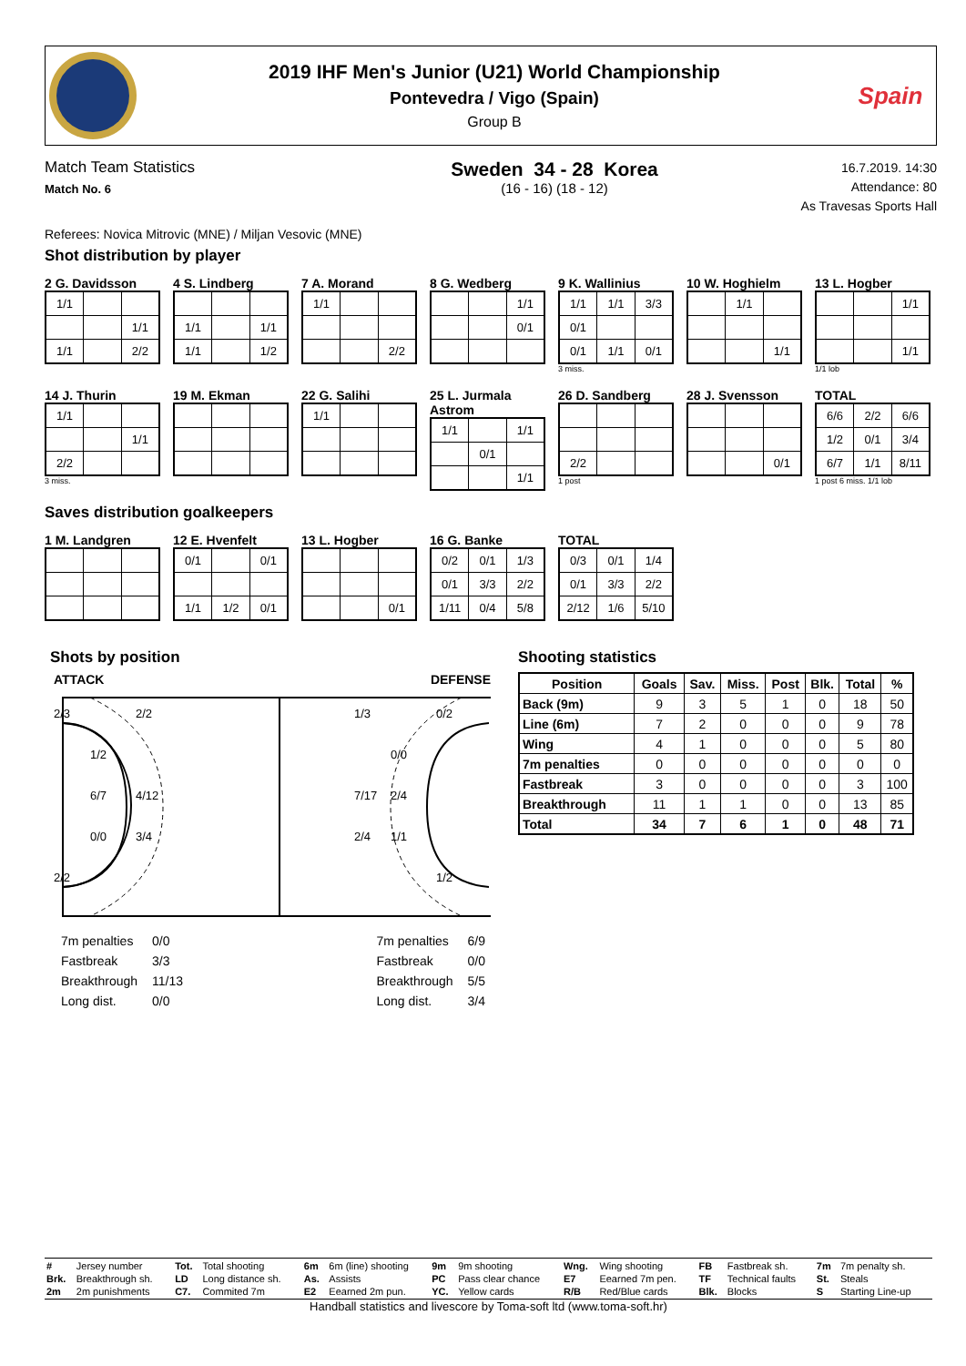2019 IHF Men's Junior (U21) World Championship
Pontevedra / Vigo (Spain)
Group B
Spain
Match Team Statistics
Match No. 6
Sweden 34 - 28 Korea
(16 - 16) (18 - 12)
16.7.2019. 14:30
Attendance: 80
As Travesas Sports Hall
Referees: Novica Mitrovic (MNE) / Miljan Vesovic (MNE)
Shot distribution by player
2 G. Davidsson
| 1/1 | | |
| | | 1/1 |
| 1/1 | | 2/2 |
4 S. Lindberg
| 1/1 | | 1/1 |
| 1/1 | | 1/2 |
7 A. Morand
| 1/1 | | |
| | | 2/2 |
8 G. Wedberg
| | | 1/1 |
| | | 0/1 |
9 K. Wallinius
| 1/1 | 1/1 | 3/3 |
| 0/1 | | |
| 0/1 | 1/1 | 0/1 |
3 miss.
10 W. Hoghielm
| | 1/1 | |
| | | 1/1 |
13 L. Hogber
| | | 1/1 |
| | | 1/1 |
1/1 lob
14 J. Thurin
| 1/1 | | |
| | | 1/1 |
| 2/2 | | |
3 miss.
19 M. Ekman 22 G. Salihi
| 1/1 | | |
25 L. Jurmala Astrom
| 1/1 | | 1/1 |
| | 0/1 | |
| | | 1/1 |
26 D. Sandberg
| 2/2 | | |
1 post
28 J. Svensson
| | | 0/1 |
TOTAL
| 6/6 | 2/2 | 6/6 |
| 1/2 | 0/1 | 3/4 |
| 6/7 | 1/1 | 8/11 |
1 post 6 miss. 1/1 lob
Saves distribution goalkeepers
1 M. Landgren 12 E. Hvenfelt
| 0/1 | | 0/1 |
| 1/1 | 1/2 | 0/1 |
13 L. Hogber
| | | 0/1 |
16 G. Banke
| 0/2 | 0/1 | 1/3 |
| 0/1 | 3/3 | 2/2 |
| 1/11 | 0/4 | 5/8 |
TOTAL
| 0/3 | 0/1 | 1/4 |
| 0/1 | 3/3 | 2/2 |
| 2/12 | 1/6 | 5/10 |
Shots by position
ATTACK DEFENSE
2/3 2/2 1/3 0/2 1/2 0/0 6/7 4/12 7/17 2/4 0/0 3/4 2/4 1/1 2/2 1/2
| 7m penalties | 0/0 |
| Fastbreak | 3/3 |
| Breakthrough | 11/13 |
| Long dist. | 0/0 |
| 7m penalties | 6/9 |
| Fastbreak | 0/0 |
| Breakthrough | 5/5 |
| Long dist. | 3/4 |
Shooting statistics
| Position | Goals | Sav. | Miss. | Post | Blk. | Total | % |
| --- | --- | --- | --- | --- | --- | --- | --- |
| Back (9m) | 9 | 3 | 5 | 1 | 0 | 18 | 50 |
| Line (6m) | 7 | 2 | 0 | 0 | 0 | 9 | 78 |
| Wing | 4 | 1 | 0 | 0 | 0 | 5 | 80 |
| 7m penalties | 0 | 0 | 0 | 0 | 0 | 0 | 0 |
| Fastbreak | 3 | 0 | 0 | 0 | 0 | 3 | 100 |
| Breakthrough | 11 | 1 | 1 | 0 | 0 | 13 | 85 |
| Total | 34 | 7 | 6 | 1 | 0 | 48 | 71 |
| # | Jersey number | Tot. | Total shooting | 6m | 6m (line) shooting | 9m | 9m shooting | Wng. | Wing shooting | FB | Fastbreak sh. | 7m | 7m penalty sh. |
| Brk. | Breakthrough sh. | LD | Long distance sh. | As. | Assists | PC | Pass clear chance | E7 | Eearned 7m pen. | TF | Technical faults | St. | Steals |
| 2m | 2m punishments | C7. | Commited 7m | E2 | Eearned 2m pun. | YC. | Yellow cards | R/B | Red/Blue cards | Blk. | Blocks | S | Starting Line-up |
Handball statistics and livescore by Toma-soft ltd (www.toma-soft.hr)